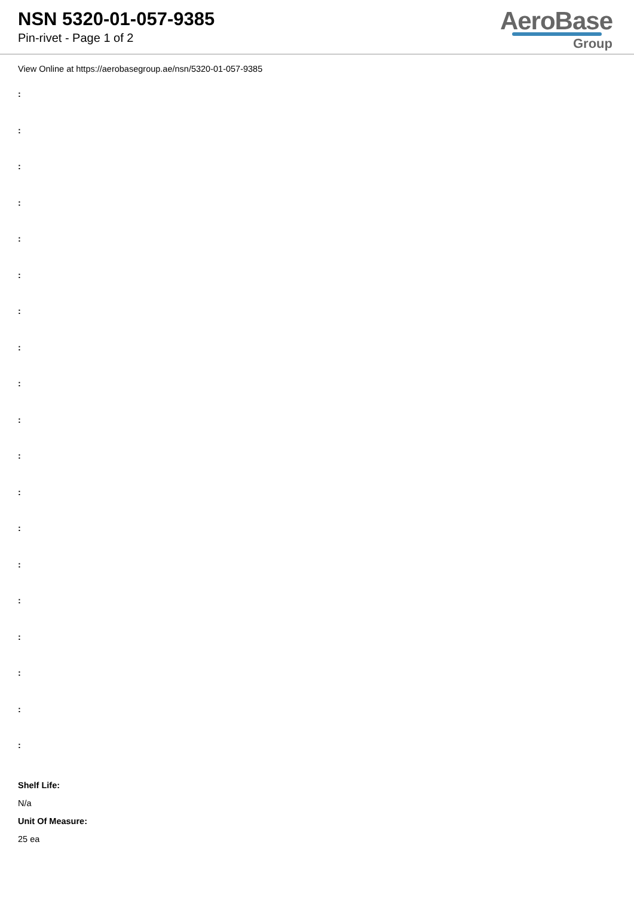NSN 5320-01-057-9385
Pin-rivet - Page 1 of 2
AeroBase
Group
View Online at https://aerobasegroup.ae/nsn/5320-01-057-9385
:
:
:
:
:
:
:
:
:
:
:
:
:
:
:
:
:
:
:
Shelf Life:
N/a
Unit Of Measure:
25 ea